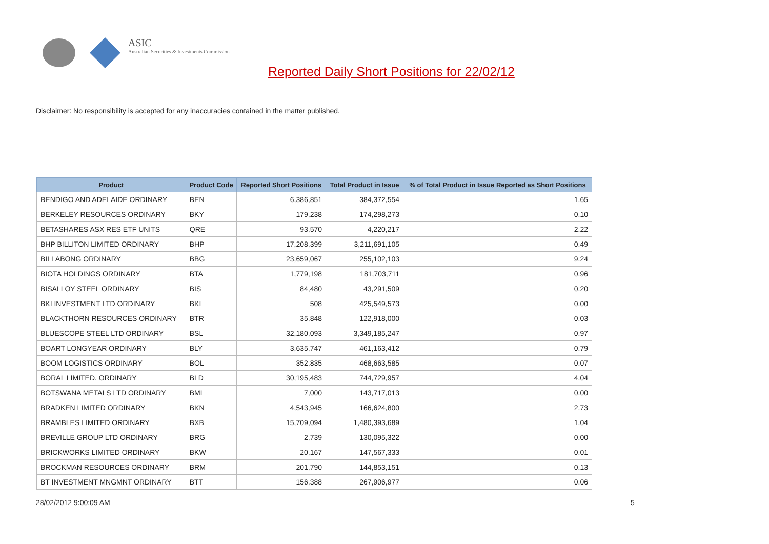ASIC
Australian Securities & Investments Commission
Reported Daily Short Positions for 22/02/12
Disclaimer: No responsibility is accepted for any inaccuracies contained in the matter published.
| Product | Product Code | Reported Short Positions | Total Product in Issue | % of Total Product in Issue Reported as Short Positions |
| --- | --- | --- | --- | --- |
| BENDIGO AND ADELAIDE ORDINARY | BEN | 6,386,851 | 384,372,554 | 1.65 |
| BERKELEY RESOURCES ORDINARY | BKY | 179,238 | 174,298,273 | 0.10 |
| BETASHARES ASX RES ETF UNITS | QRE | 93,570 | 4,220,217 | 2.22 |
| BHP BILLITON LIMITED ORDINARY | BHP | 17,208,399 | 3,211,691,105 | 0.49 |
| BILLABONG ORDINARY | BBG | 23,659,067 | 255,102,103 | 9.24 |
| BIOTA HOLDINGS ORDINARY | BTA | 1,779,198 | 181,703,711 | 0.96 |
| BISALLOY STEEL ORDINARY | BIS | 84,480 | 43,291,509 | 0.20 |
| BKI INVESTMENT LTD ORDINARY | BKI | 508 | 425,549,573 | 0.00 |
| BLACKTHORN RESOURCES ORDINARY | BTR | 35,848 | 122,918,000 | 0.03 |
| BLUESCOPE STEEL LTD ORDINARY | BSL | 32,180,093 | 3,349,185,247 | 0.97 |
| BOART LONGYEAR ORDINARY | BLY | 3,635,747 | 461,163,412 | 0.79 |
| BOOM LOGISTICS ORDINARY | BOL | 352,835 | 468,663,585 | 0.07 |
| BORAL LIMITED. ORDINARY | BLD | 30,195,483 | 744,729,957 | 4.04 |
| BOTSWANA METALS LTD ORDINARY | BML | 7,000 | 143,717,013 | 0.00 |
| BRADKEN LIMITED ORDINARY | BKN | 4,543,945 | 166,624,800 | 2.73 |
| BRAMBLES LIMITED ORDINARY | BXB | 15,709,094 | 1,480,393,689 | 1.04 |
| BREVILLE GROUP LTD ORDINARY | BRG | 2,739 | 130,095,322 | 0.00 |
| BRICKWORKS LIMITED ORDINARY | BKW | 20,167 | 147,567,333 | 0.01 |
| BROCKMAN RESOURCES ORDINARY | BRM | 201,790 | 144,853,151 | 0.13 |
| BT INVESTMENT MNGMNT ORDINARY | BTT | 156,388 | 267,906,977 | 0.06 |
28/02/2012 9:00:09 AM 5